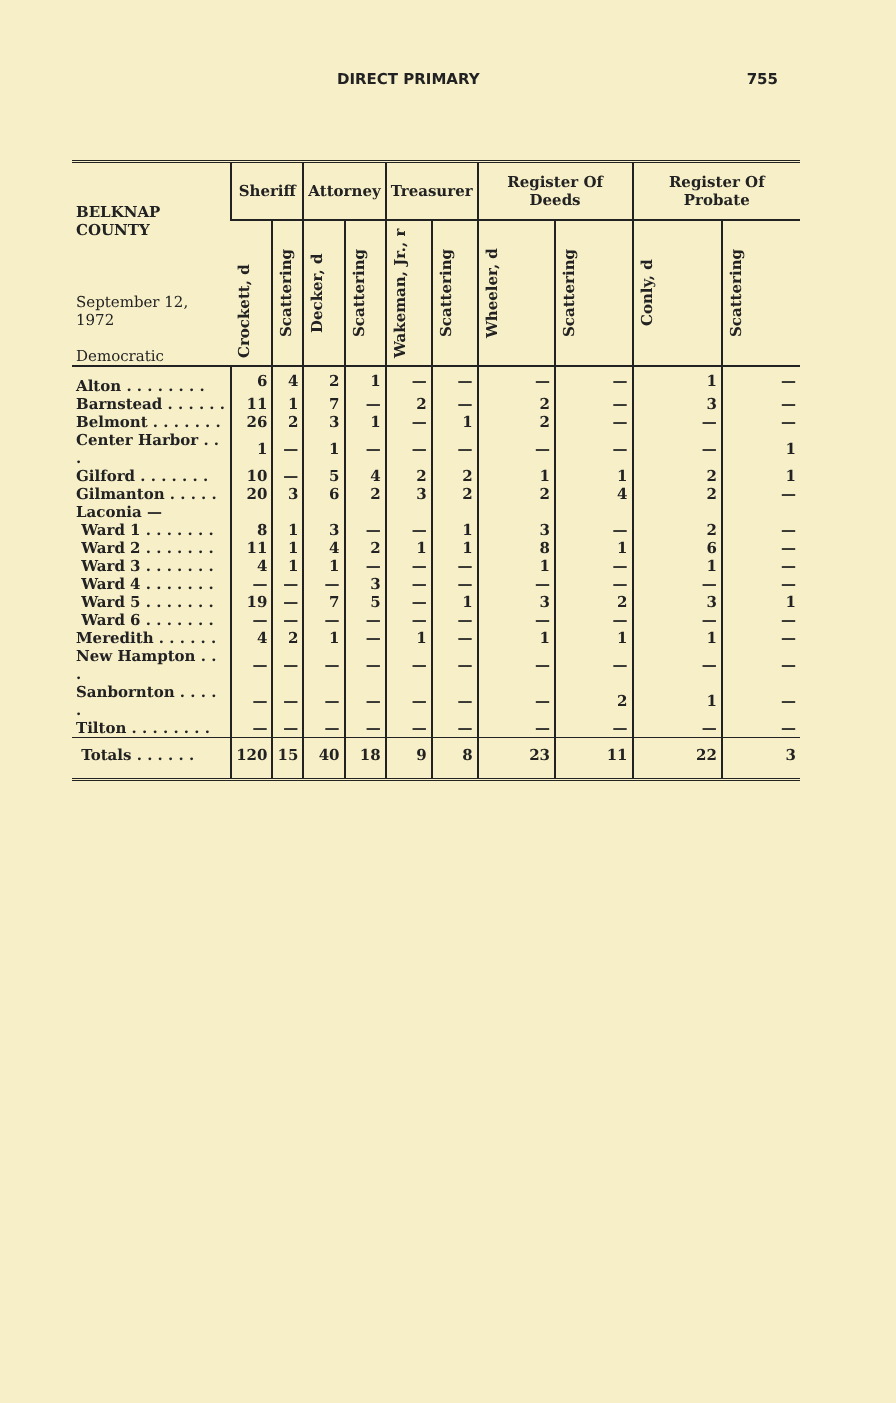DIRECT PRIMARY 755
| BELKNAP COUNTY September 12, 1972 Democratic | Sheriff | | Attorney | | Treasurer | | Register Of Deeds | | Register Of Probate | |
| --- | --- | --- | --- | --- | --- | --- | --- | --- | --- | --- |
| | Crockett, d | Scattering | Decker, d | Scattering | Wakeman, Jr., r | Scattering | Wheeler, d | Scattering | Conly, d | Scattering |
| Alton . . . . . . . . | 6 | 4 | 2 | 1 | — | — | — | — | 1 | — |
| Barnstead . . . . . . | 11 | 1 | 7 | — | 2 | — | 2 | — | 3 | — |
| Belmont . . . . . . . | 26 | 2 | 3 | 1 | — | 1 | 2 | — | — | — |
| Center Harbor . . . | 1 | — | 1 | — | — | — | — | — | — | 1 |
| Gilford . . . . . . . | 10 | — | 5 | 4 | 2 | 2 | 1 | 1 | 2 | 1 |
| Gilmanton . . . . . | 20 | 3 | 6 | 2 | 3 | 2 | 2 | 4 | 2 | — |
| Laconia — | | | | | | | | | | |
| Ward 1 . . . . . . . | 8 | 1 | 3 | — | — | 1 | 3 | — | 2 | — |
| Ward 2 . . . . . . . | 11 | 1 | 4 | 2 | 1 | 1 | 8 | 1 | 6 | — |
| Ward 3 . . . . . . . | 4 | 1 | 1 | — | — | — | 1 | — | 1 | — |
| Ward 4 . . . . . . . | — | — | — | 3 | — | — | — | — | — | — |
| Ward 5 . . . . . . . | 19 | — | 7 | 5 | — | 1 | 3 | 2 | 3 | 1 |
| Ward 6 . . . . . . . | — | — | — | — | — | — | — | — | — | — |
| Meredith . . . . . . | 4 | 2 | 1 | — | 1 | — | 1 | 1 | 1 | — |
| New Hampton . . . | — | — | — | — | — | — | — | — | — | — |
| Sanbornton . . . . . | — | — | — | — | — | — | — | 2 | 1 | — |
| Tilton . . . . . . . . | — | — | — | — | — | — | — | — | — | — |
| Totals . . . . . . | 120 | 15 | 40 | 18 | 9 | 8 | 23 | 11 | 22 | 3 |